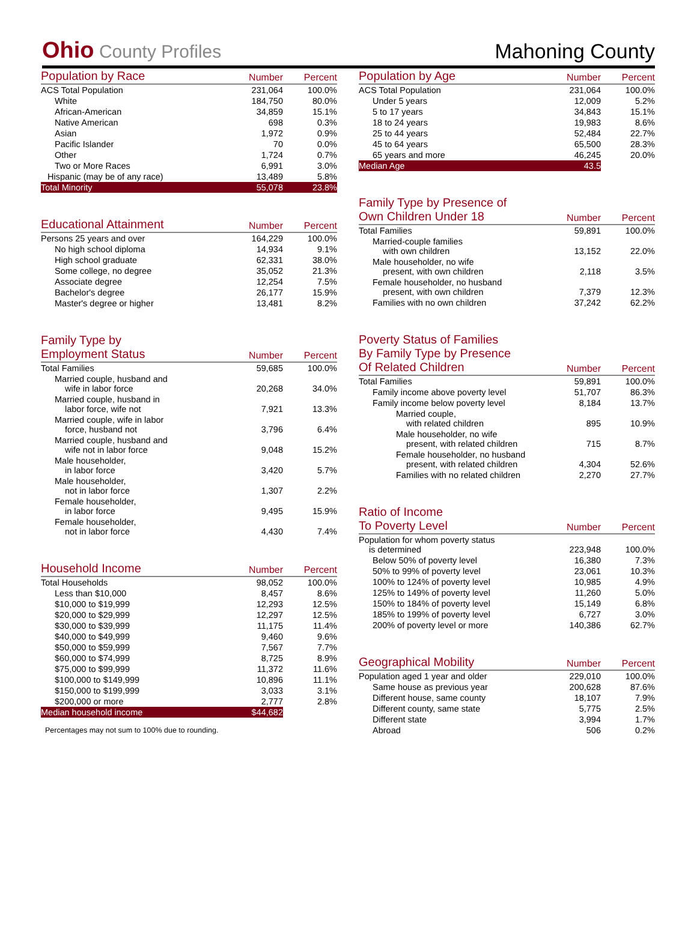Ohio County Profiles
Mahoning County
| Population by Race | Number | Percent |
| --- | --- | --- |
| ACS Total Population | 231,064 | 100.0% |
| White | 184,750 | 80.0% |
| African-American | 34,859 | 15.1% |
| Native American | 698 | 0.3% |
| Asian | 1,972 | 0.9% |
| Pacific Islander | 70 | 0.0% |
| Other | 1,724 | 0.7% |
| Two or More Races | 6,991 | 3.0% |
| Hispanic (may be of any race) | 13,489 | 5.8% |
| Total Minority | 55,078 | 23.8% |
| Educational Attainment | Number | Percent |
| --- | --- | --- |
| Persons 25 years and over | 164,229 | 100.0% |
| No high school diploma | 14,934 | 9.1% |
| High school graduate | 62,331 | 38.0% |
| Some college, no degree | 35,052 | 21.3% |
| Associate degree | 12,254 | 7.5% |
| Bachelor's degree | 26,177 | 15.9% |
| Master's degree or higher | 13,481 | 8.2% |
| Family Type by Employment Status | Number | Percent |
| --- | --- | --- |
| Total Families | 59,685 | 100.0% |
| Married couple, husband and wife in labor force | 20,268 | 34.0% |
| Married couple, husband in labor force, wife not | 7,921 | 13.3% |
| Married couple, wife in labor force, husband not | 3,796 | 6.4% |
| Married couple, husband and wife not in labor force | 9,048 | 15.2% |
| Male householder, in labor force | 3,420 | 5.7% |
| Male householder, not in labor force | 1,307 | 2.2% |
| Female householder, in labor force | 9,495 | 15.9% |
| Female householder, not in labor force | 4,430 | 7.4% |
| Household Income | Number | Percent |
| --- | --- | --- |
| Total Households | 98,052 | 100.0% |
| Less than $10,000 | 8,457 | 8.6% |
| $10,000 to $19,999 | 12,293 | 12.5% |
| $20,000 to $29,999 | 12,297 | 12.5% |
| $30,000 to $39,999 | 11,175 | 11.4% |
| $40,000 to $49,999 | 9,460 | 9.6% |
| $50,000 to $59,999 | 7,567 | 7.7% |
| $60,000 to $74,999 | 8,725 | 8.9% |
| $75,000 to $99,999 | 11,372 | 11.6% |
| $100,000 to $149,999 | 10,896 | 11.1% |
| $150,000 to $199,999 | 3,033 | 3.1% |
| $200,000 or more | 2,777 | 2.8% |
| Median household income | $44,682 | |
Percentages may not sum to 100% due to rounding.
| Population by Age | Number | Percent |
| --- | --- | --- |
| ACS Total Population | 231,064 | 100.0% |
| Under 5 years | 12,009 | 5.2% |
| 5 to 17 years | 34,843 | 15.1% |
| 18 to 24 years | 19,983 | 8.6% |
| 25 to 44 years | 52,484 | 22.7% |
| 45 to 64 years | 65,500 | 28.3% |
| 65 years and more | 46,245 | 20.0% |
| Median Age | 43.5 | |
| Family Type by Presence of Own Children Under 18 | Number | Percent |
| --- | --- | --- |
| Total Families | 59,891 | 100.0% |
| Married-couple families with own children | 13,152 | 22.0% |
| Male householder, no wife present, with own children | 2,118 | 3.5% |
| Female householder, no husband present, with own children | 7,379 | 12.3% |
| Families with no own children | 37,242 | 62.2% |
| Poverty Status of Families By Family Type by Presence Of Related Children | Number | Percent |
| --- | --- | --- |
| Total Families | 59,891 | 100.0% |
| Family income above poverty level | 51,707 | 86.3% |
| Family income below poverty level | 8,184 | 13.7% |
| Married couple, with related children | 895 | 10.9% |
| Male householder, no wife present, with related children | 715 | 8.7% |
| Female householder, no husband present, with related children | 4,304 | 52.6% |
| Families with no related children | 2,270 | 27.7% |
| Ratio of Income To Poverty Level | Number | Percent |
| --- | --- | --- |
| Population for whom poverty status is determined | 223,948 | 100.0% |
| Below 50% of poverty level | 16,380 | 7.3% |
| 50% to 99% of poverty level | 23,061 | 10.3% |
| 100% to 124% of poverty level | 10,985 | 4.9% |
| 125% to 149% of poverty level | 11,260 | 5.0% |
| 150% to 184% of poverty level | 15,149 | 6.8% |
| 185% to 199% of poverty level | 6,727 | 3.0% |
| 200% of poverty level or more | 140,386 | 62.7% |
| Geographical Mobility | Number | Percent |
| --- | --- | --- |
| Population aged 1 year and older | 229,010 | 100.0% |
| Same house as previous year | 200,628 | 87.6% |
| Different house, same county | 18,107 | 7.9% |
| Different county, same state | 5,775 | 2.5% |
| Different state | 3,994 | 1.7% |
| Abroad | 506 | 0.2% |